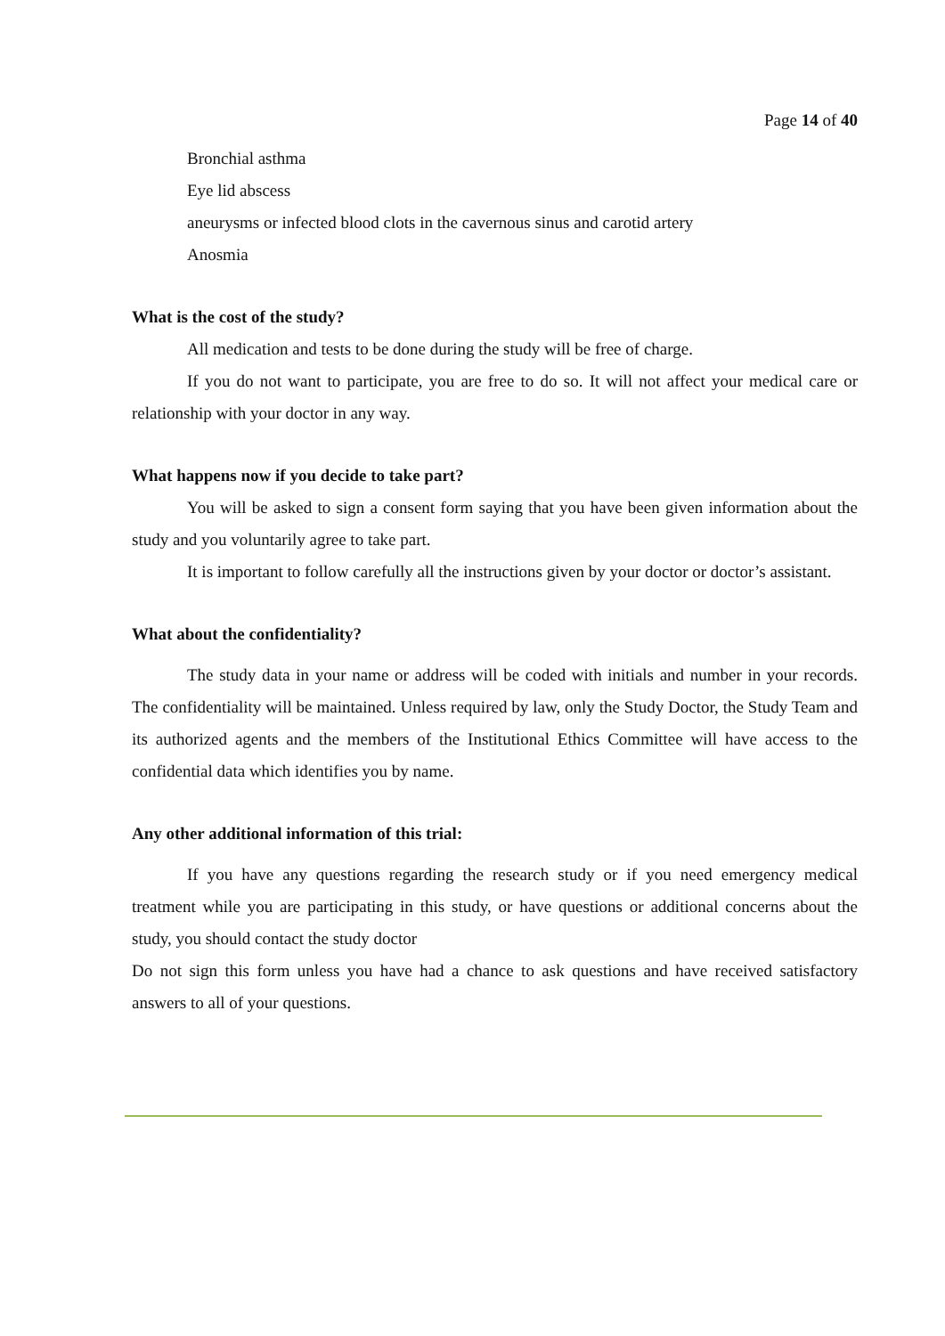Page 14 of 40
Bronchial asthma
Eye lid abscess
aneurysms or infected blood clots in the cavernous sinus and carotid artery
Anosmia
What is the cost of the study?
All medication and tests to be done during the study will be free of charge.
If you do not want to participate, you are free to do so. It will not affect your medical care or relationship with your doctor in any way.
What happens now if you decide to take part?
You will be asked to sign a consent form saying that you have been given information about the study and you voluntarily agree to take part.
It is important to follow carefully all the instructions given by your doctor or doctor’s assistant.
What about the confidentiality?
The study data in your name or address will be coded with initials and number in your records. The confidentiality will be maintained. Unless required by law, only the Study Doctor, the Study Team and its authorized agents and the members of the Institutional Ethics Committee will have access to the confidential data which identifies you by name.
Any other additional information of this trial:
If you have any questions regarding the research study or if you need emergency medical treatment while you are participating in this study, or have questions or additional concerns about the study, you should contact the study doctor
Do not sign this form unless you have had a chance to ask questions and have received satisfactory answers to all of your questions.